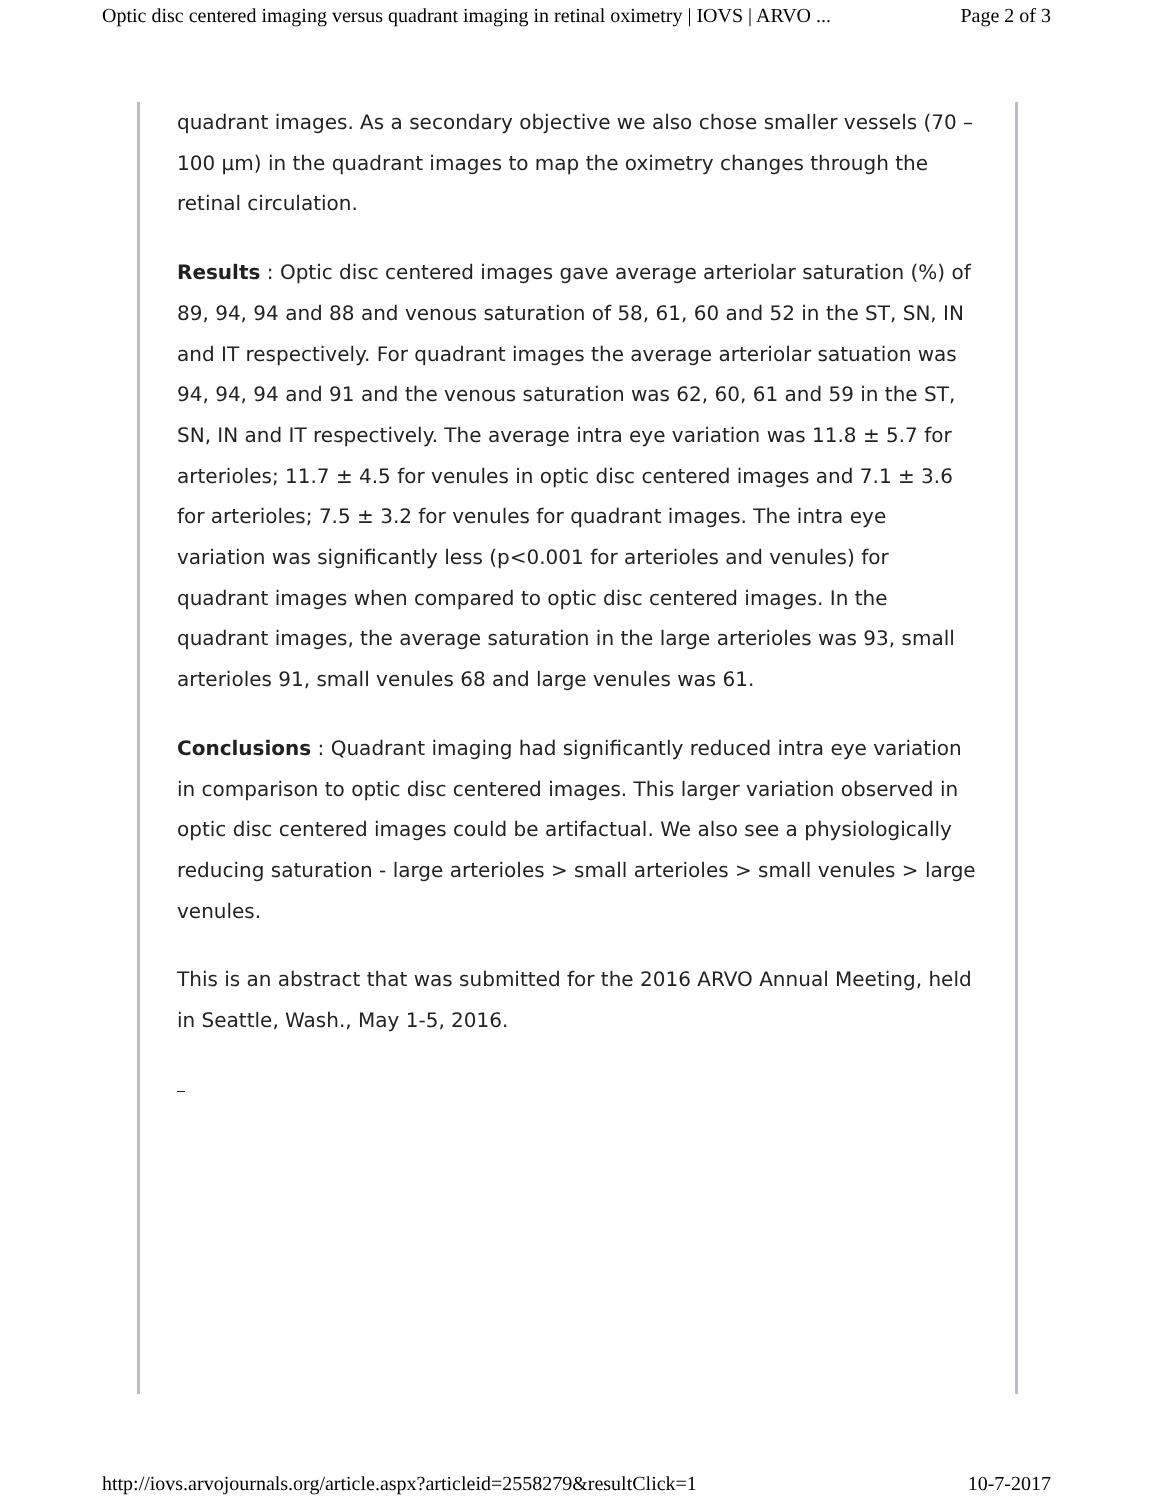Optic disc centered imaging versus quadrant imaging in retinal oximetry | IOVS | ARVO ... Page 2 of 3
quadrant images. As a secondary objective we also chose smaller vessels (70 – 100 μm) in the quadrant images to map the oximetry changes through the retinal circulation.
Results : Optic disc centered images gave average arteriolar saturation (%) of 89, 94, 94 and 88 and venous saturation of 58, 61, 60 and 52 in the ST, SN, IN and IT respectively. For quadrant images the average arteriolar satuation was 94, 94, 94 and 91 and the venous saturation was 62, 60, 61 and 59 in the ST, SN, IN and IT respectively. The average intra eye variation was 11.8 ± 5.7 for arterioles; 11.7 ± 4.5 for venules in optic disc centered images and 7.1 ± 3.6 for arterioles; 7.5 ± 3.2 for venules for quadrant images. The intra eye variation was significantly less (p<0.001 for arterioles and venules) for quadrant images when compared to optic disc centered images. In the quadrant images, the average saturation in the large arterioles was 93, small arterioles 91, small venules 68 and large venules was 61.
Conclusions : Quadrant imaging had significantly reduced intra eye variation in comparison to optic disc centered images. This larger variation observed in optic disc centered images could be artifactual. We also see a physiologically reducing saturation - large arterioles > small arterioles > small venules > large venules.
This is an abstract that was submitted for the 2016 ARVO Annual Meeting, held in Seattle, Wash., May 1-5, 2016.
http://iovs.arvojournals.org/article.aspx?articleid=2558279&resultClick=1 10-7-2017